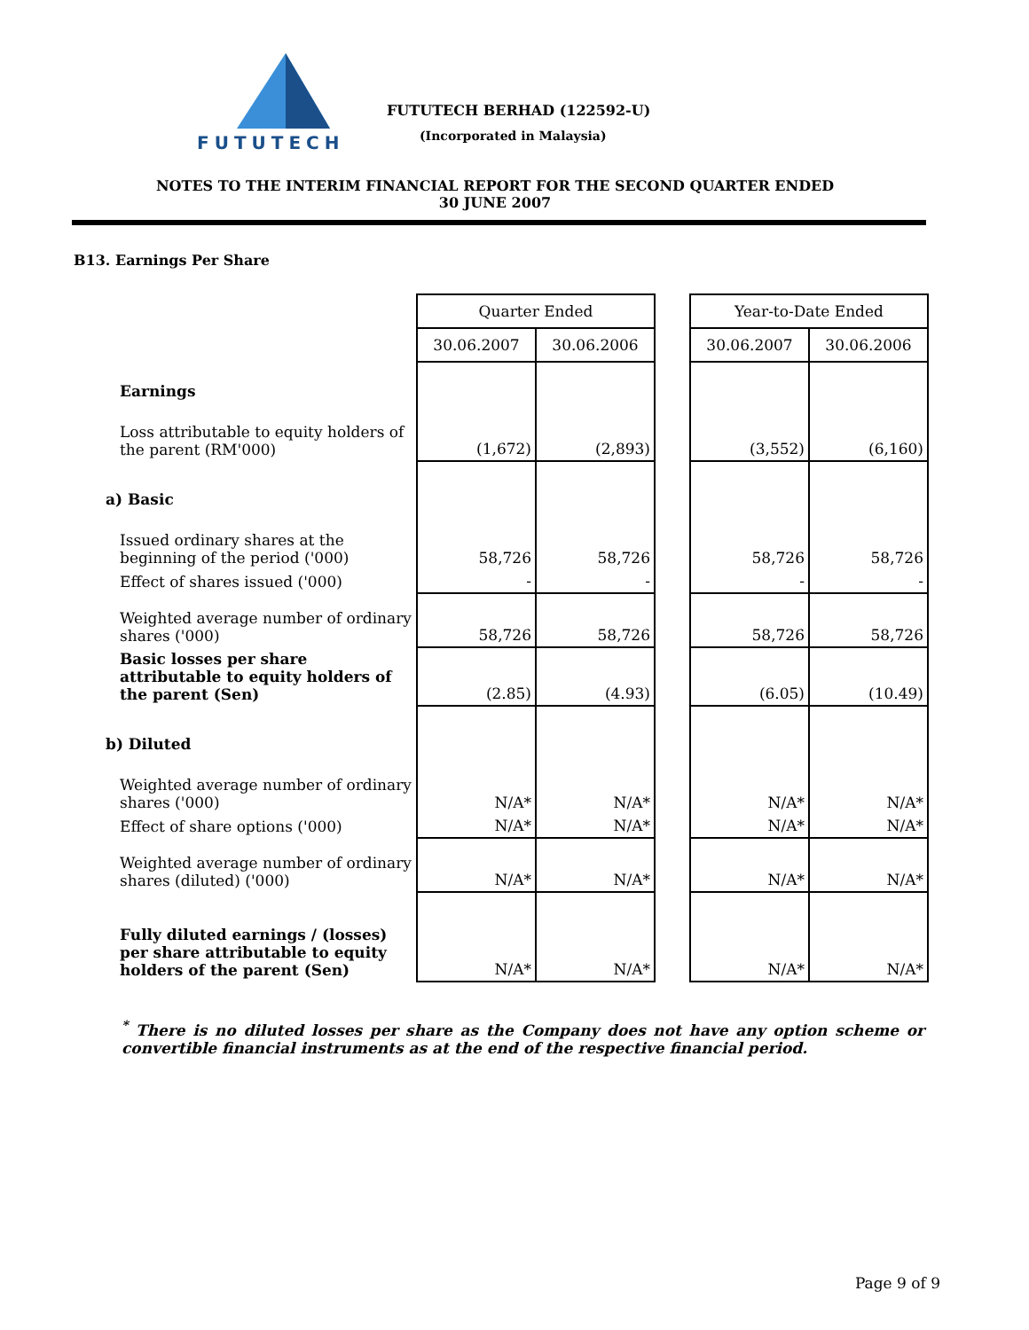FUTUTECH
FUTUTECH BERHAD (122592-U)
(Incorporated in Malaysia)
NOTES TO THE INTERIM FINANCIAL REPORT FOR THE SECOND QUARTER ENDED
30 JUNE 2007
B13. Earnings Per Share
| | Quarter Ended | | | Year-to-Date Ended | |
| | 30.06.2007 | 30.06.2006 | | 30.06.2007 | 30.06.2006 |
| Earnings | | | | | |
| Loss attributable to equity holders of the parent (RM'000) | (1,672) | (2,893) | | (3,552) | (6,160) |
| a) Basic | | | | | |
| Issued ordinary shares at the beginning of the period ('000) | 58,726 | 58,726 | | 58,726 | 58,726 |
| Effect of shares issued ('000) | - | - | | - | - |
| Weighted average number of ordinary shares ('000) | 58,726 | 58,726 | | 58,726 | 58,726 |
| Basic losses per share attributable to equity holders of the parent (Sen) | (2.85) | (4.93) | | (6.05) | (10.49) |
| b) Diluted | | | | | |
| Weighted average number of ordinary shares ('000) | N/A* | N/A* | | N/A* | N/A* |
| Effect of share options ('000) | N/A* | N/A* | | N/A* | N/A* |
| Weighted average number of ordinary shares (diluted) ('000) | N/A* | N/A* | | N/A* | N/A* |
| Fully diluted earnings / (losses) per share attributable to equity holders of the parent (Sen) | N/A* | N/A* | | N/A* | N/A* |
<sup>*</sup> There is no diluted losses per share as the Company does not have any option scheme or convertible financial instruments as at the end of the respective financial period.
Page 9 of 9